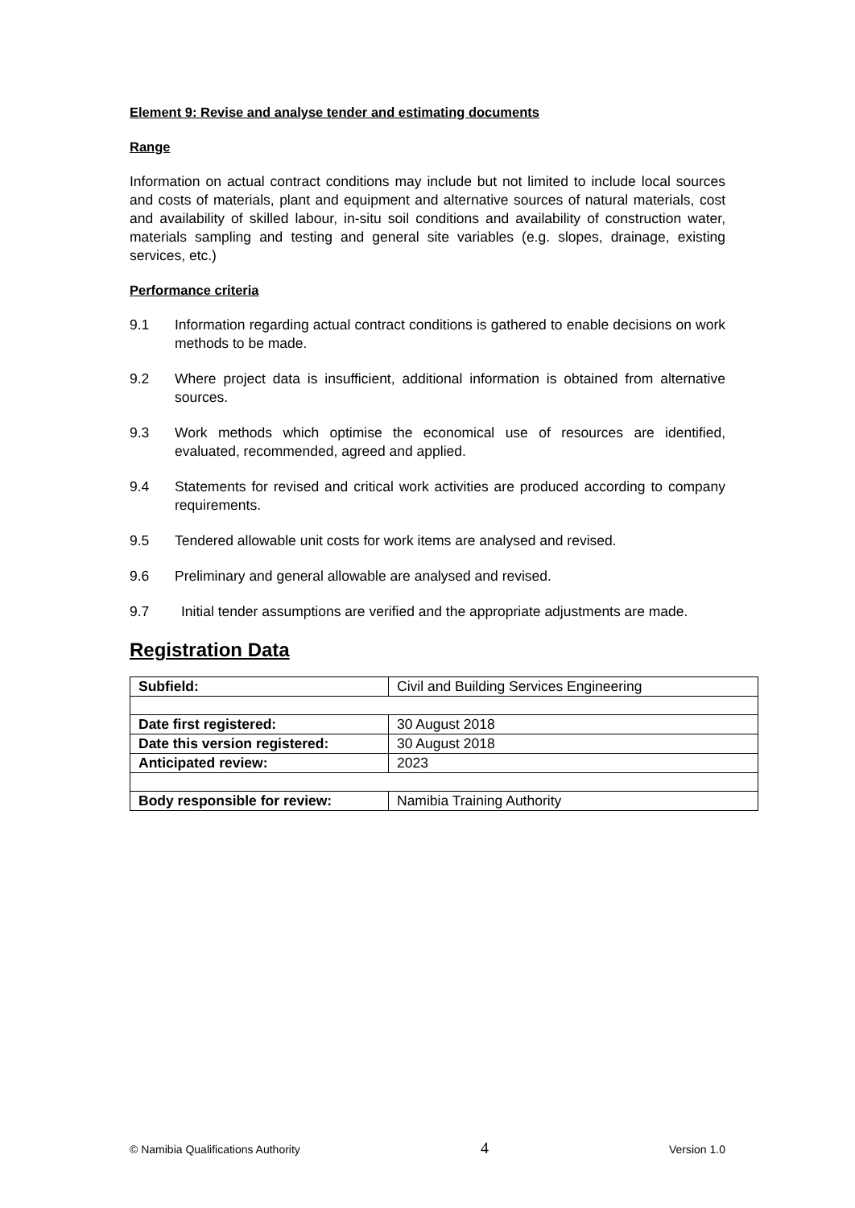Element 9: Revise and analyse tender and estimating documents
Range
Information on actual contract conditions may include but not limited to include local sources and costs of materials, plant and equipment and alternative sources of natural materials, cost and availability of skilled labour, in-situ soil conditions and availability of construction water, materials sampling and testing and general site variables (e.g. slopes, drainage, existing services, etc.)
Performance criteria
9.1 Information regarding actual contract conditions is gathered to enable decisions on work methods to be made.
9.2 Where project data is insufficient, additional information is obtained from alternative sources.
9.3 Work methods which optimise the economical use of resources are identified, evaluated, recommended, agreed and applied.
9.4 Statements for revised and critical work activities are produced according to company requirements.
9.5 Tendered allowable unit costs for work items are analysed and revised.
9.6 Preliminary and general allowable are analysed and revised.
9.7 Initial tender assumptions are verified and the appropriate adjustments are made.
Registration Data
| Subfield: | Civil and Building Services Engineering |
| Date first registered: | 30 August 2018 |
| Date this version registered: | 30 August 2018 |
| Anticipated review: | 2023 |
| Body responsible for review: | Namibia Training Authority |
© Namibia Qualifications Authority 4 Version 1.0